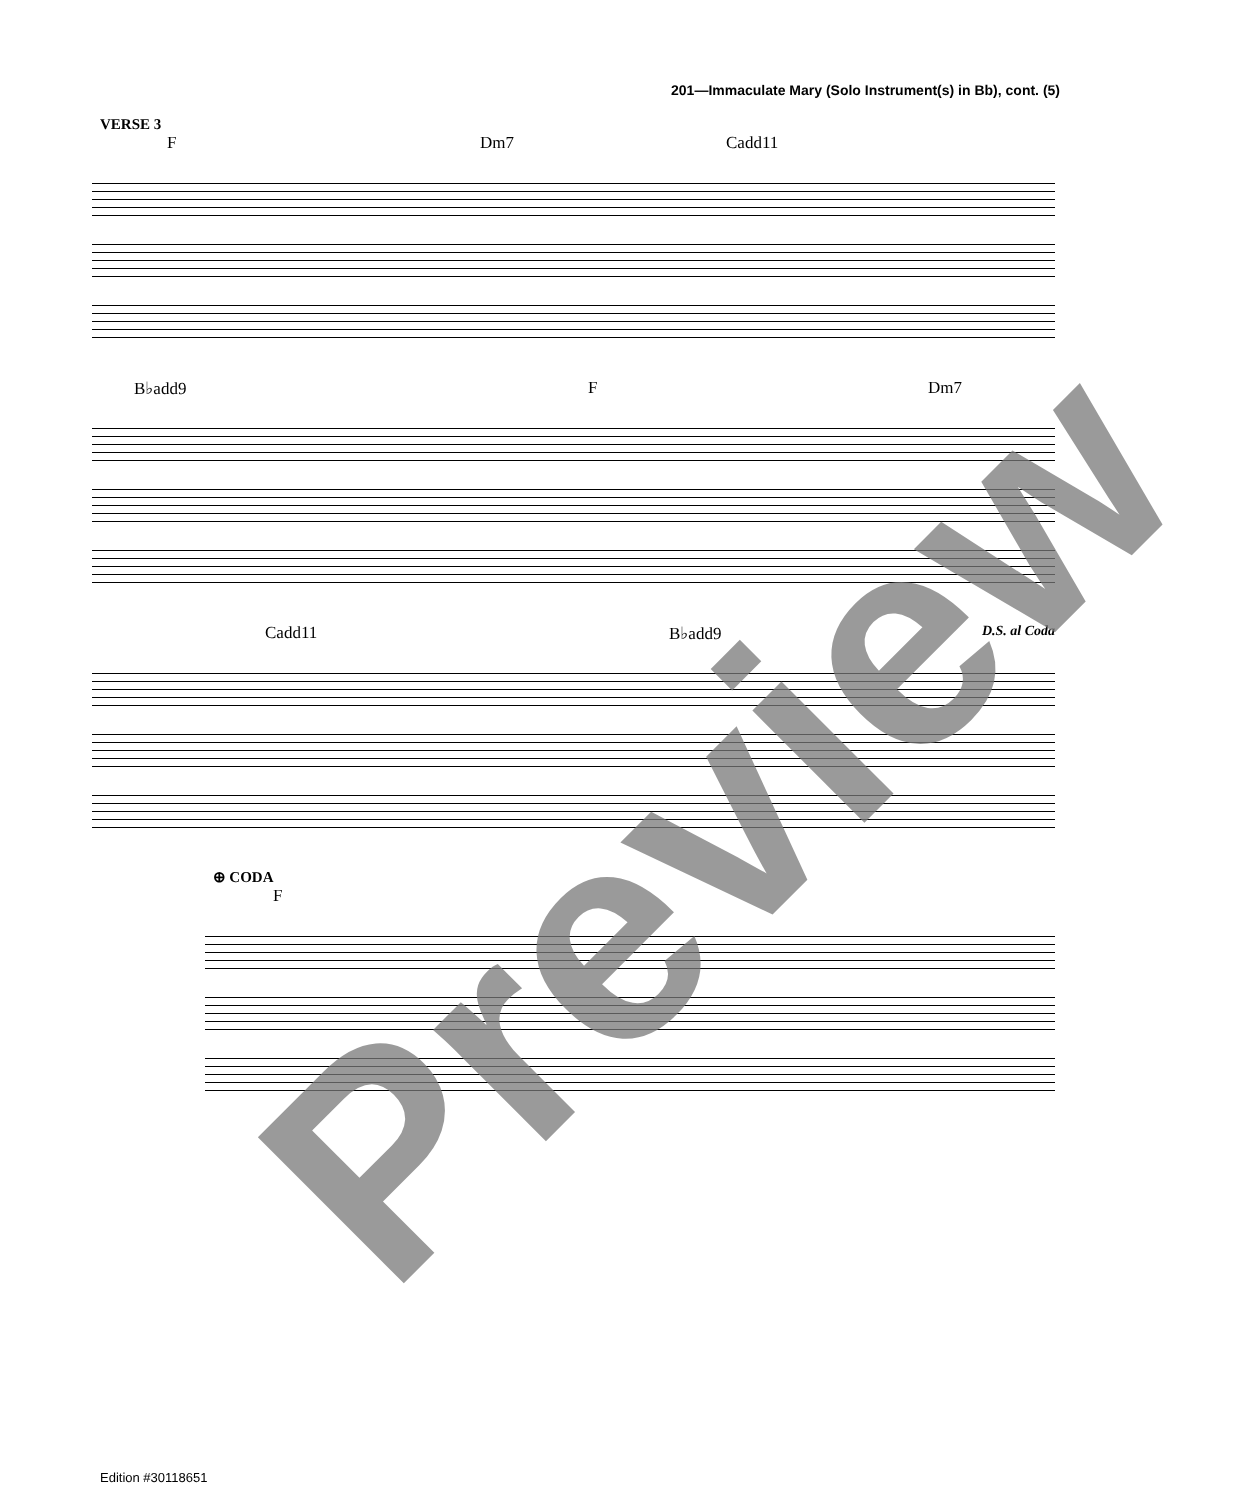201—Immaculate Mary (Solo Instrument(s) in Bb), cont. (5)
VERSE 3
F Dm7 Cadd11
B♭add9 F Dm7
Cadd11 B♭add9 D.S. al Coda
⊕ CODA
F
Preview
Edition #30118651